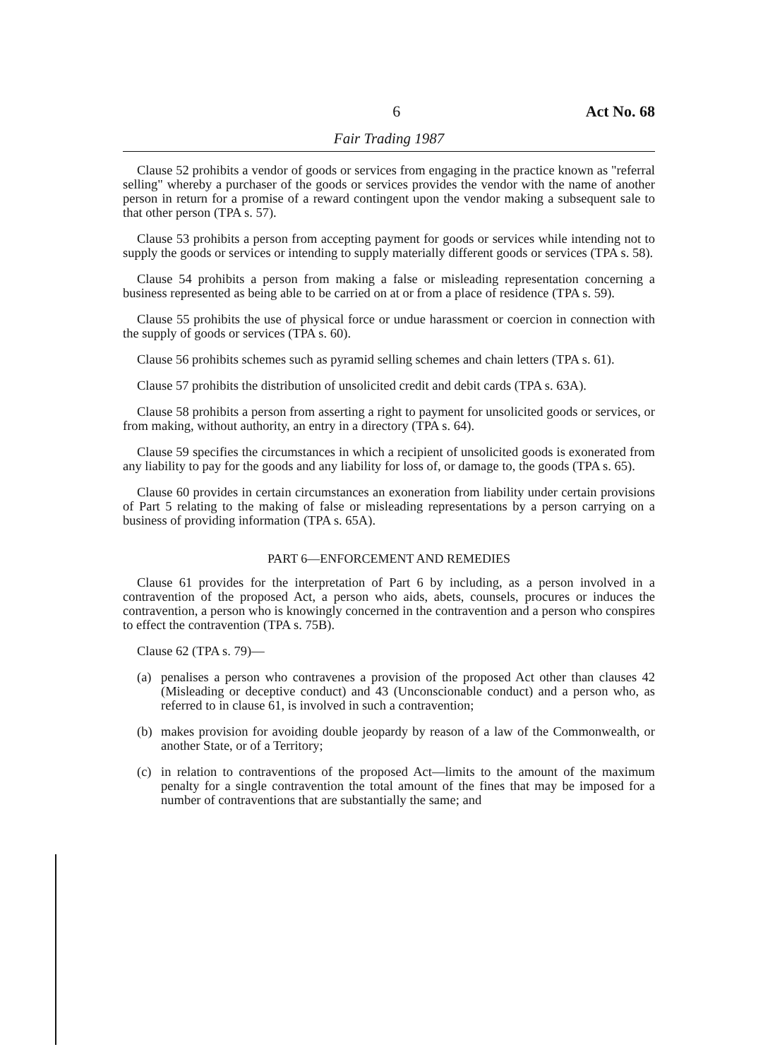6 Act No. 68
Fair Trading 1987
Clause 52 prohibits a vendor of goods or services from engaging in the practice known as "referral selling" whereby a purchaser of the goods or services provides the vendor with the name of another person in return for a promise of a reward contingent upon the vendor making a subsequent sale to that other person (TPA s. 57).
Clause 53 prohibits a person from accepting payment for goods or services while intending not to supply the goods or services or intending to supply materially different goods or services (TPA s. 58).
Clause 54 prohibits a person from making a false or misleading representation concerning a business represented as being able to be carried on at or from a place of residence (TPA s. 59).
Clause 55 prohibits the use of physical force or undue harassment or coercion in connection with the supply of goods or services (TPA s. 60).
Clause 56 prohibits schemes such as pyramid selling schemes and chain letters (TPA s. 61).
Clause 57 prohibits the distribution of unsolicited credit and debit cards (TPA s. 63A).
Clause 58 prohibits a person from asserting a right to payment for unsolicited goods or services, or from making, without authority, an entry in a directory (TPA s. 64).
Clause 59 specifies the circumstances in which a recipient of unsolicited goods is exonerated from any liability to pay for the goods and any liability for loss of, or damage to, the goods (TPA s. 65).
Clause 60 provides in certain circumstances an exoneration from liability under certain provisions of Part 5 relating to the making of false or misleading representations by a person carrying on a business of providing information (TPA s. 65A).
PART 6—ENFORCEMENT AND REMEDIES
Clause 61 provides for the interpretation of Part 6 by including, as a person involved in a contravention of the proposed Act, a person who aids, abets, counsels, procures or induces the contravention, a person who is knowingly concerned in the contravention and a person who conspires to effect the contravention (TPA s. 75B).
Clause 62 (TPA s. 79)—
(a) penalises a person who contravenes a provision of the proposed Act other than clauses 42 (Misleading or deceptive conduct) and 43 (Unconscionable conduct) and a person who, as referred to in clause 61, is involved in such a contravention;
(b) makes provision for avoiding double jeopardy by reason of a law of the Commonwealth, or another State, or of a Territory;
(c) in relation to contraventions of the proposed Act—limits to the amount of the maximum penalty for a single contravention the total amount of the fines that may be imposed for a number of contraventions that are substantially the same; and